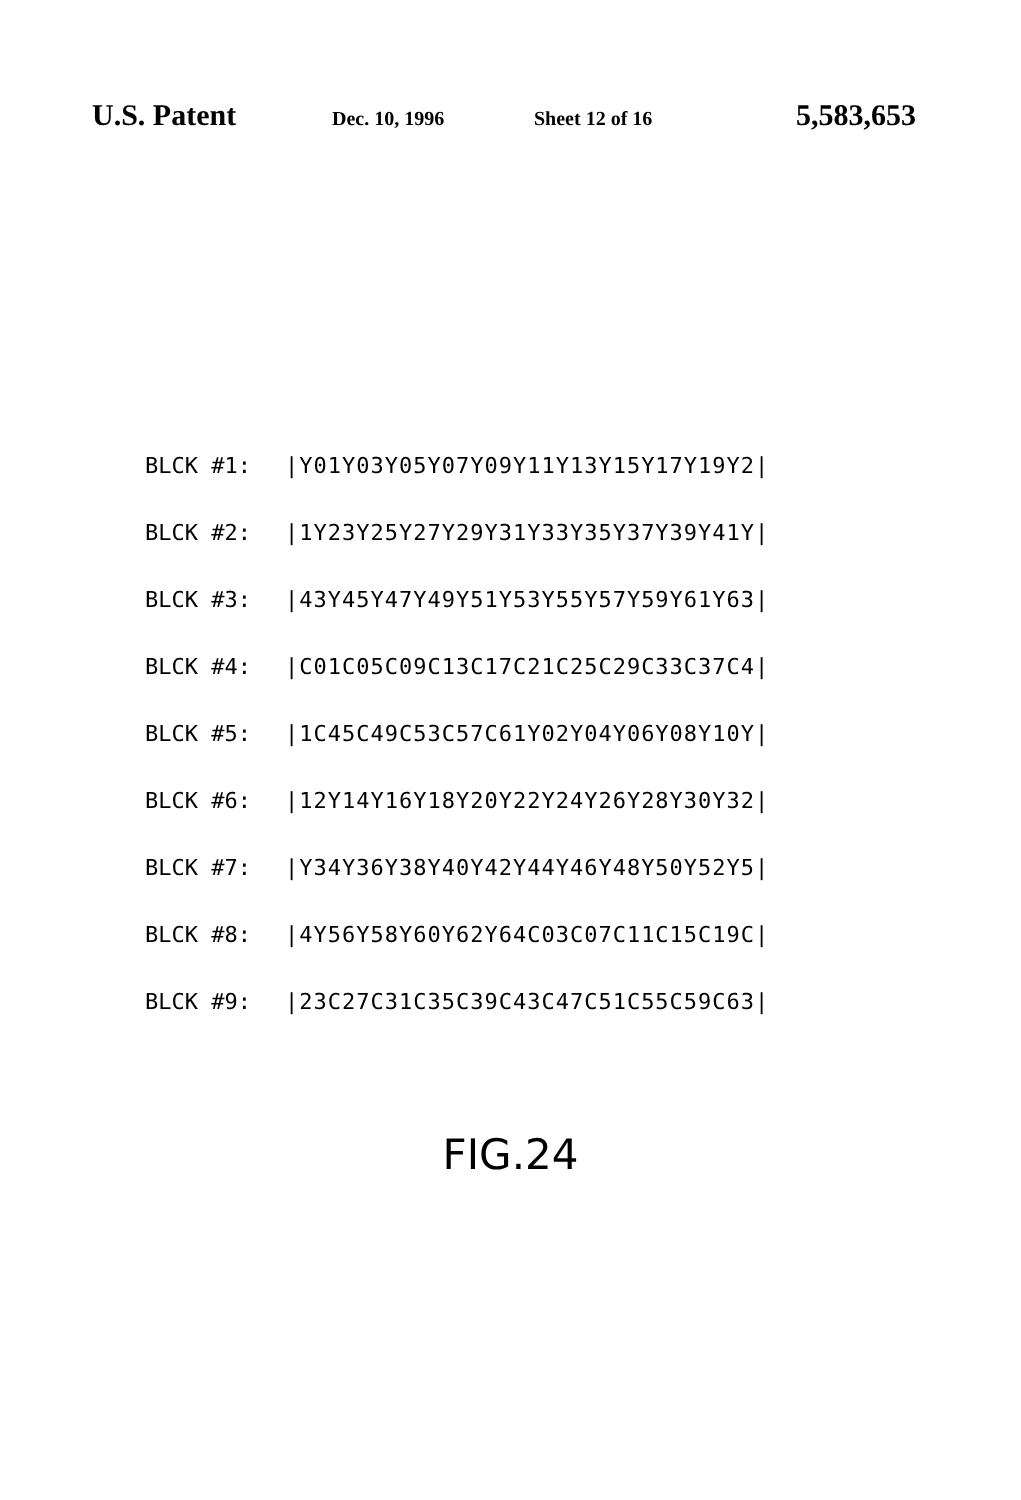U.S. Patent Dec. 10, 1996 Sheet 12 of 16 5,583,653
BLCK #1: |Y01Y03Y05Y07Y09Y11Y13Y15Y17Y19Y2|
BLCK #2: |1Y23Y25Y27Y29Y31Y33Y35Y37Y39Y41Y|
BLCK #3: |43Y45Y47Y49Y51Y53Y55Y57Y59Y61Y63|
BLCK #4: |C01C05C09C13C17C21C25C29C33C37C4|
BLCK #5: |1C45C49C53C57C61Y02Y04Y06Y08Y10Y|
BLCK #6: |12Y14Y16Y18Y20Y22Y24Y26Y28Y30Y32|
BLCK #7: |Y34Y36Y38Y40Y42Y44Y46Y48Y50Y52Y5|
BLCK #8: |4Y56Y58Y60Y62Y64C03C07C11C15C19C|
BLCK #9: |23C27C31C35C39C43C47C51C55C59C63|
FIG.24